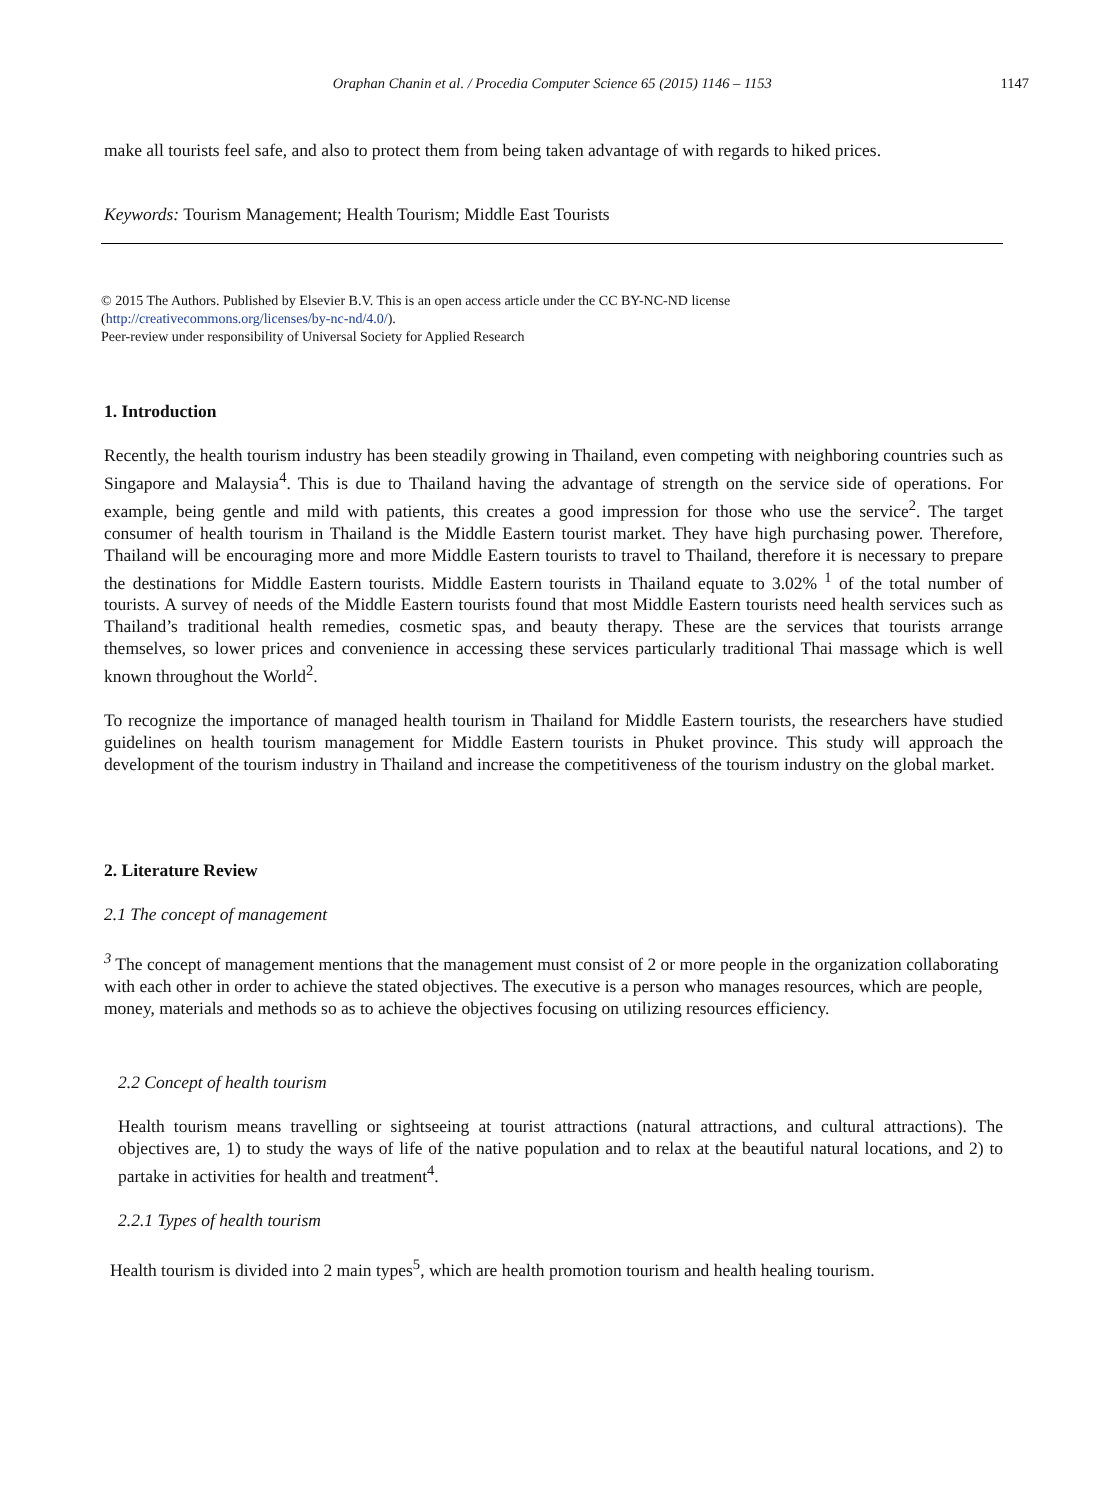Oraphan Chanin et al. / Procedia Computer Science 65 (2015) 1146 – 1153
1147
make all tourists feel safe, and also to protect them from being taken advantage of with regards to hiked prices.
Keywords: Tourism Management; Health Tourism; Middle East Tourists
© 2015 The Authors. Published by Elsevier B.V. This is an open access article under the CC BY-NC-ND license
(http://creativecommons.org/licenses/by-nc-nd/4.0/).
Peer-review under responsibility of Universal Society for Applied Research
1. Introduction
Recently, the health tourism industry has been steadily growing in Thailand, even competing with neighboring countries such as Singapore and Malaysia<sup>4</sup>. This is due to Thailand having the advantage of strength on the service side of operations. For example, being gentle and mild with patients, this creates a good impression for those who use the service<sup>2</sup>. The target consumer of health tourism in Thailand is the Middle Eastern tourist market. They have high purchasing power. Therefore, Thailand will be encouraging more and more Middle Eastern tourists to travel to Thailand, therefore it is necessary to prepare the destinations for Middle Eastern tourists. Middle Eastern tourists in Thailand equate to 3.02% <sup>1</sup> of the total number of tourists. A survey of needs of the Middle Eastern tourists found that most Middle Eastern tourists need health services such as Thailand’s traditional health remedies, cosmetic spas, and beauty therapy. These are the services that tourists arrange themselves, so lower prices and convenience in accessing these services particularly traditional Thai massage which is well known throughout the World<sup>2</sup>.
To recognize the importance of managed health tourism in Thailand for Middle Eastern tourists, the researchers have studied guidelines on health tourism management for Middle Eastern tourists in Phuket province. This study will approach the development of the tourism industry in Thailand and increase the competitiveness of the tourism industry on the global market.
2. Literature Review
2.1 The concept of management
<sup>3</sup> The concept of management mentions that the management must consist of 2 or more people in the organization collaborating with each other in order to achieve the stated objectives. The executive is a person who manages resources, which are people, money, materials and methods so as to achieve the objectives focusing on utilizing resources efficiency.
2.2 Concept of health tourism
Health tourism means travelling or sightseeing at tourist attractions (natural attractions, and cultural attractions). The objectives are, 1) to study the ways of life of the native population and to relax at the beautiful natural locations, and 2) to partake in activities for health and treatment<sup>4</sup>.
2.2.1 Types of health tourism
Health tourism is divided into 2 main types<sup>5</sup>, which are health promotion tourism and health healing tourism.